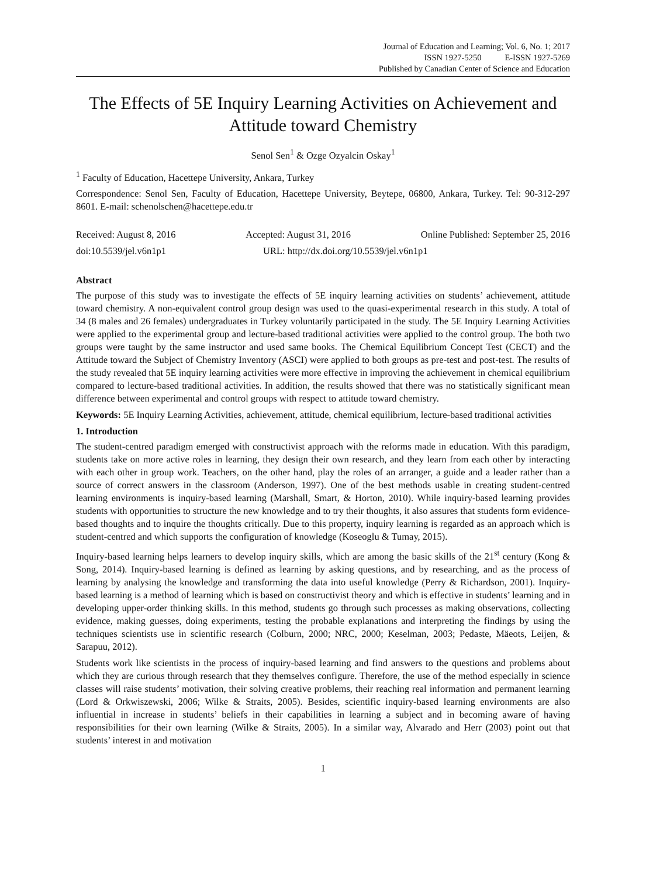Journal of Education and Learning; Vol. 6, No. 1; 2017
ISSN 1927-5250 E-ISSN 1927-5269
Published by Canadian Center of Science and Education
The Effects of 5E Inquiry Learning Activities on Achievement and Attitude toward Chemistry
Senol Sen<sup>1</sup> & Ozge Ozyalcin Oskay<sup>1</sup>
<sup>1</sup> Faculty of Education, Hacettepe University, Ankara, Turkey
Correspondence: Senol Sen, Faculty of Education, Hacettepe University, Beytepe, 06800, Ankara, Turkey. Tel: 90-312-297 8601. E-mail: schenolschen@hacettepe.edu.tr
Received: August 8, 2016 Accepted: August 31, 2016 Online Published: September 25, 2016
doi:10.5539/jel.v6n1p1 URL: http://dx.doi.org/10.5539/jel.v6n1p1
Abstract
The purpose of this study was to investigate the effects of 5E inquiry learning activities on students’ achievement, attitude toward chemistry. A non-equivalent control group design was used to the quasi-experimental research in this study. A total of 34 (8 males and 26 females) undergraduates in Turkey voluntarily participated in the study. The 5E Inquiry Learning Activities were applied to the experimental group and lecture-based traditional activities were applied to the control group. The both two groups were taught by the same instructor and used same books. The Chemical Equilibrium Concept Test (CECT) and the Attitude toward the Subject of Chemistry Inventory (ASCI) were applied to both groups as pre-test and post-test. The results of the study revealed that 5E inquiry learning activities were more effective in improving the achievement in chemical equilibrium compared to lecture-based traditional activities. In addition, the results showed that there was no statistically significant mean difference between experimental and control groups with respect to attitude toward chemistry.
Keywords: 5E Inquiry Learning Activities, achievement, attitude, chemical equilibrium, lecture-based traditional activities
1. Introduction
The student-centred paradigm emerged with constructivist approach with the reforms made in education. With this paradigm, students take on more active roles in learning, they design their own research, and they learn from each other by interacting with each other in group work. Teachers, on the other hand, play the roles of an arranger, a guide and a leader rather than a source of correct answers in the classroom (Anderson, 1997). One of the best methods usable in creating student-centred learning environments is inquiry-based learning (Marshall, Smart, & Horton, 2010). While inquiry-based learning provides students with opportunities to structure the new knowledge and to try their thoughts, it also assures that students form evidence-based thoughts and to inquire the thoughts critically. Due to this property, inquiry learning is regarded as an approach which is student-centred and which supports the configuration of knowledge (Koseoglu & Tumay, 2015).
Inquiry-based learning helps learners to develop inquiry skills, which are among the basic skills of the 21<sup>st</sup> century (Kong & Song, 2014). Inquiry-based learning is defined as learning by asking questions, and by researching, and as the process of learning by analysing the knowledge and transforming the data into useful knowledge (Perry & Richardson, 2001). Inquiry-based learning is a method of learning which is based on constructivist theory and which is effective in students’ learning and in developing upper-order thinking skills. In this method, students go through such processes as making observations, collecting evidence, making guesses, doing experiments, testing the probable explanations and interpreting the findings by using the techniques scientists use in scientific research (Colburn, 2000; NRC, 2000; Keselman, 2003; Pedaste, Mäeots, Leijen, & Sarapuu, 2012).
Students work like scientists in the process of inquiry-based learning and find answers to the questions and problems about which they are curious through research that they themselves configure. Therefore, the use of the method especially in science classes will raise students’ motivation, their solving creative problems, their reaching real information and permanent learning (Lord & Orkwiszewski, 2006; Wilke & Straits, 2005). Besides, scientific inquiry-based learning environments are also influential in increase in students’ beliefs in their capabilities in learning a subject and in becoming aware of having responsibilities for their own learning (Wilke & Straits, 2005). In a similar way, Alvarado and Herr (2003) point out that students’ interest in and motivation
1